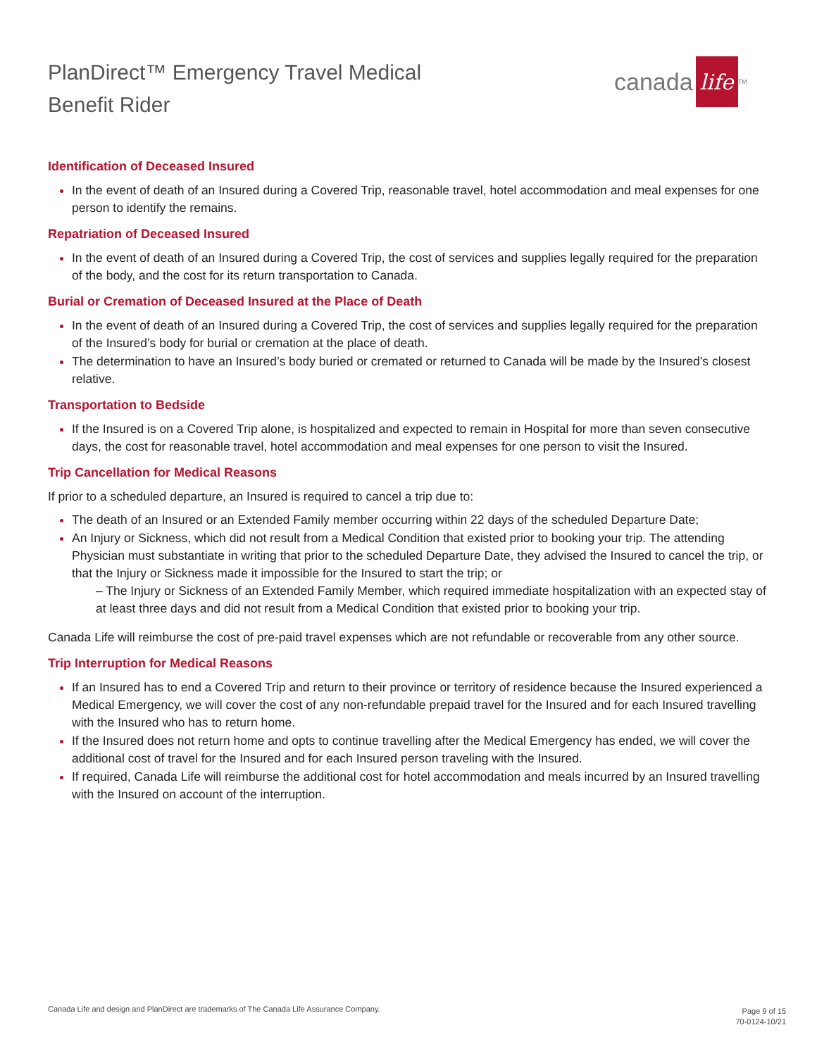PlanDirect™ Emergency Travel Medical
Benefit Rider
canada life<sup>TM</sup>
Identification of Deceased Insured
In the event of death of an Insured during a Covered Trip, reasonable travel, hotel accommodation and meal expenses for one person to identify the remains.
Repatriation of Deceased Insured
In the event of death of an Insured during a Covered Trip, the cost of services and supplies legally required for the preparation of the body, and the cost for its return transportation to Canada.
Burial or Cremation of Deceased Insured at the Place of Death
In the event of death of an Insured during a Covered Trip, the cost of services and supplies legally required for the preparation of the Insured’s body for burial or cremation at the place of death.
The determination to have an Insured’s body buried or cremated or returned to Canada will be made by the Insured’s closest relative.
Transportation to Bedside
If the Insured is on a Covered Trip alone, is hospitalized and expected to remain in Hospital for more than seven consecutive days, the cost for reasonable travel, hotel accommodation and meal expenses for one person to visit the Insured.
Trip Cancellation for Medical Reasons
If prior to a scheduled departure, an Insured is required to cancel a trip due to:
The death of an Insured or an Extended Family member occurring within 22 days of the scheduled Departure Date;
An Injury or Sickness, which did not result from a Medical Condition that existed prior to booking your trip. The attending Physician must substantiate in writing that prior to the scheduled Departure Date, they advised the Insured to cancel the trip, or that the Injury or Sickness made it impossible for the Insured to start the trip; or
– The Injury or Sickness of an Extended Family Member, which required immediate hospitalization with an expected stay of at least three days and did not result from a Medical Condition that existed prior to booking your trip.
Canada Life will reimburse the cost of pre-paid travel expenses which are not refundable or recoverable from any other source.
Trip Interruption for Medical Reasons
If an Insured has to end a Covered Trip and return to their province or territory of residence because the Insured experienced a Medical Emergency, we will cover the cost of any non-refundable prepaid travel for the Insured and for each Insured travelling with the Insured who has to return home.
If the Insured does not return home and opts to continue travelling after the Medical Emergency has ended, we will cover the additional cost of travel for the Insured and for each Insured person traveling with the Insured.
If required, Canada Life will reimburse the additional cost for hotel accommodation and meals incurred by an Insured travelling with the Insured on account of the interruption.
Canada Life and design and PlanDirect are trademarks of The Canada Life Assurance Company.
Page 9 of 15
70-0124-10/21